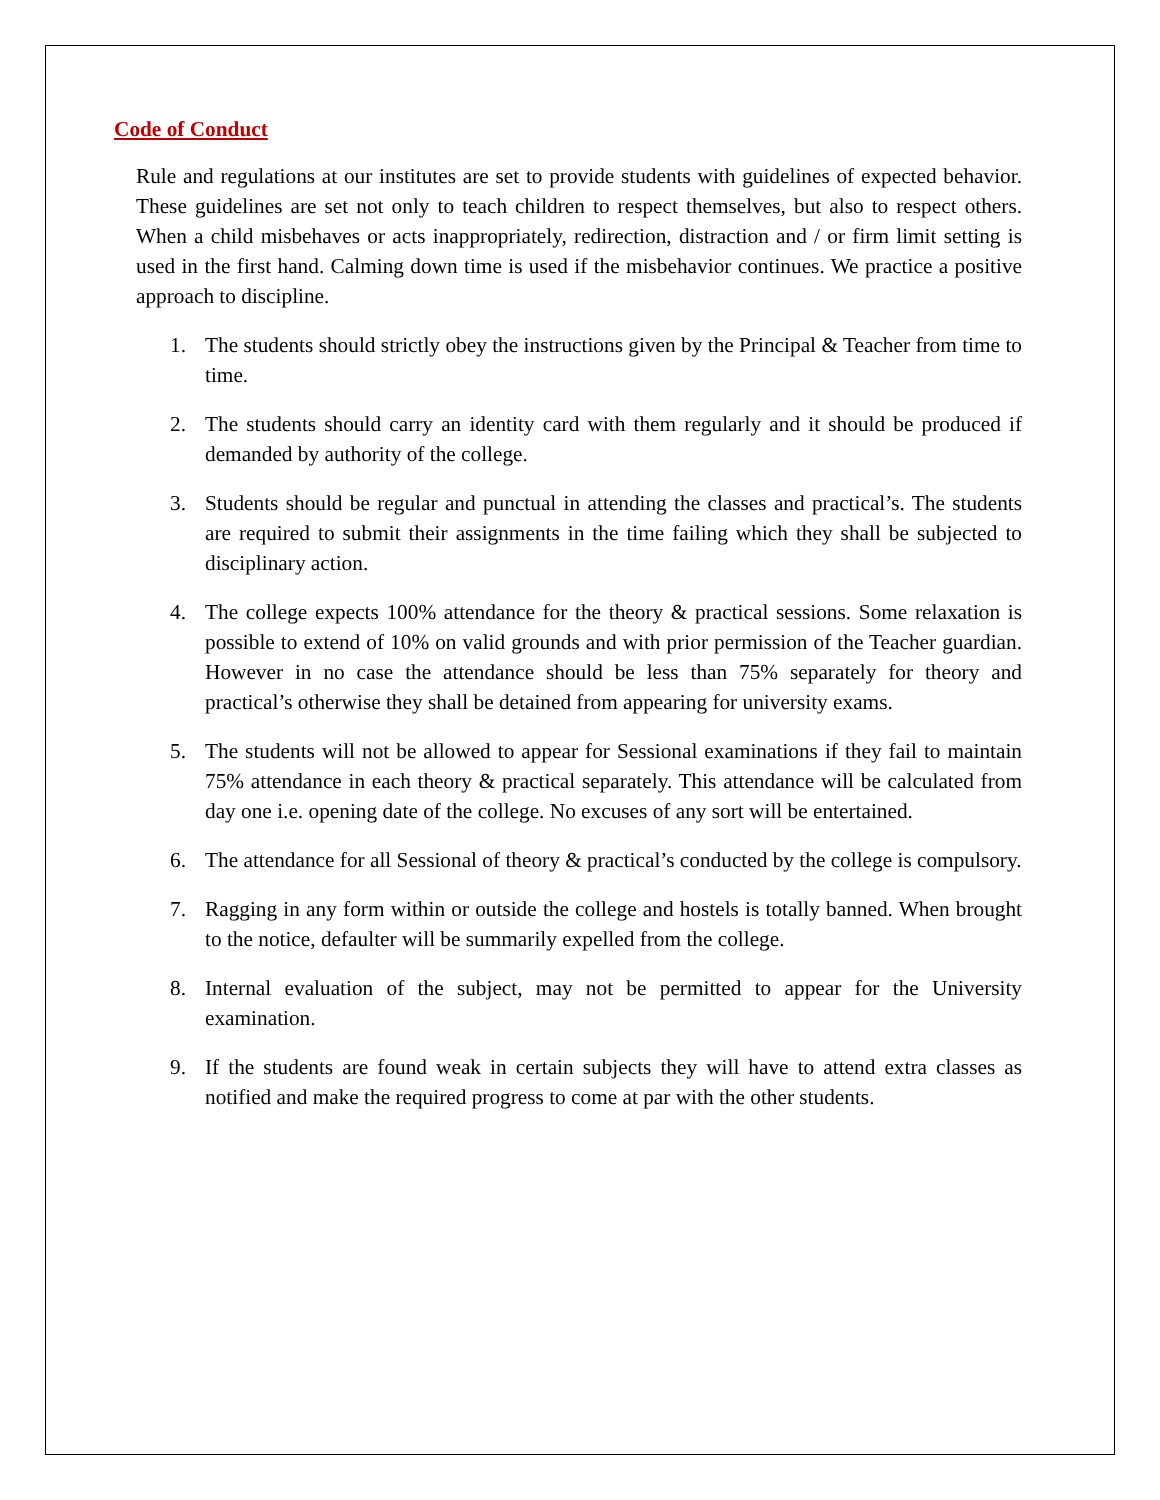Code of Conduct
Rule and regulations at our institutes are set to provide students with guidelines of expected behavior. These guidelines are set not only to teach children to respect themselves, but also to respect others. When a child misbehaves or acts inappropriately, redirection, distraction and / or firm limit setting is used in the first hand. Calming down time is used if the misbehavior continues. We practice a positive approach to discipline.
1. The students should strictly obey the instructions given by the Principal & Teacher from time to time.
2. The students should carry an identity card with them regularly and it should be produced if demanded by authority of the college.
3. Students should be regular and punctual in attending the classes and practical’s. The students are required to submit their assignments in the time failing which they shall be subjected to disciplinary action.
4. The college expects 100% attendance for the theory & practical sessions. Some relaxation is possible to extend of 10% on valid grounds and with prior permission of the Teacher guardian. However in no case the attendance should be less than 75% separately for theory and practical’s otherwise they shall be detained from appearing for university exams.
5. The students will not be allowed to appear for Sessional examinations if they fail to maintain 75% attendance in each theory & practical separately. This attendance will be calculated from day one i.e. opening date of the college. No excuses of any sort will be entertained.
6. The attendance for all Sessional of theory & practical’s conducted by the college is compulsory.
7. Ragging in any form within or outside the college and hostels is totally banned. When brought to the notice, defaulter will be summarily expelled from the college.
8. Internal evaluation of the subject, may not be permitted to appear for the University examination.
9. If the students are found weak in certain subjects they will have to attend extra classes as notified and make the required progress to come at par with the other students.